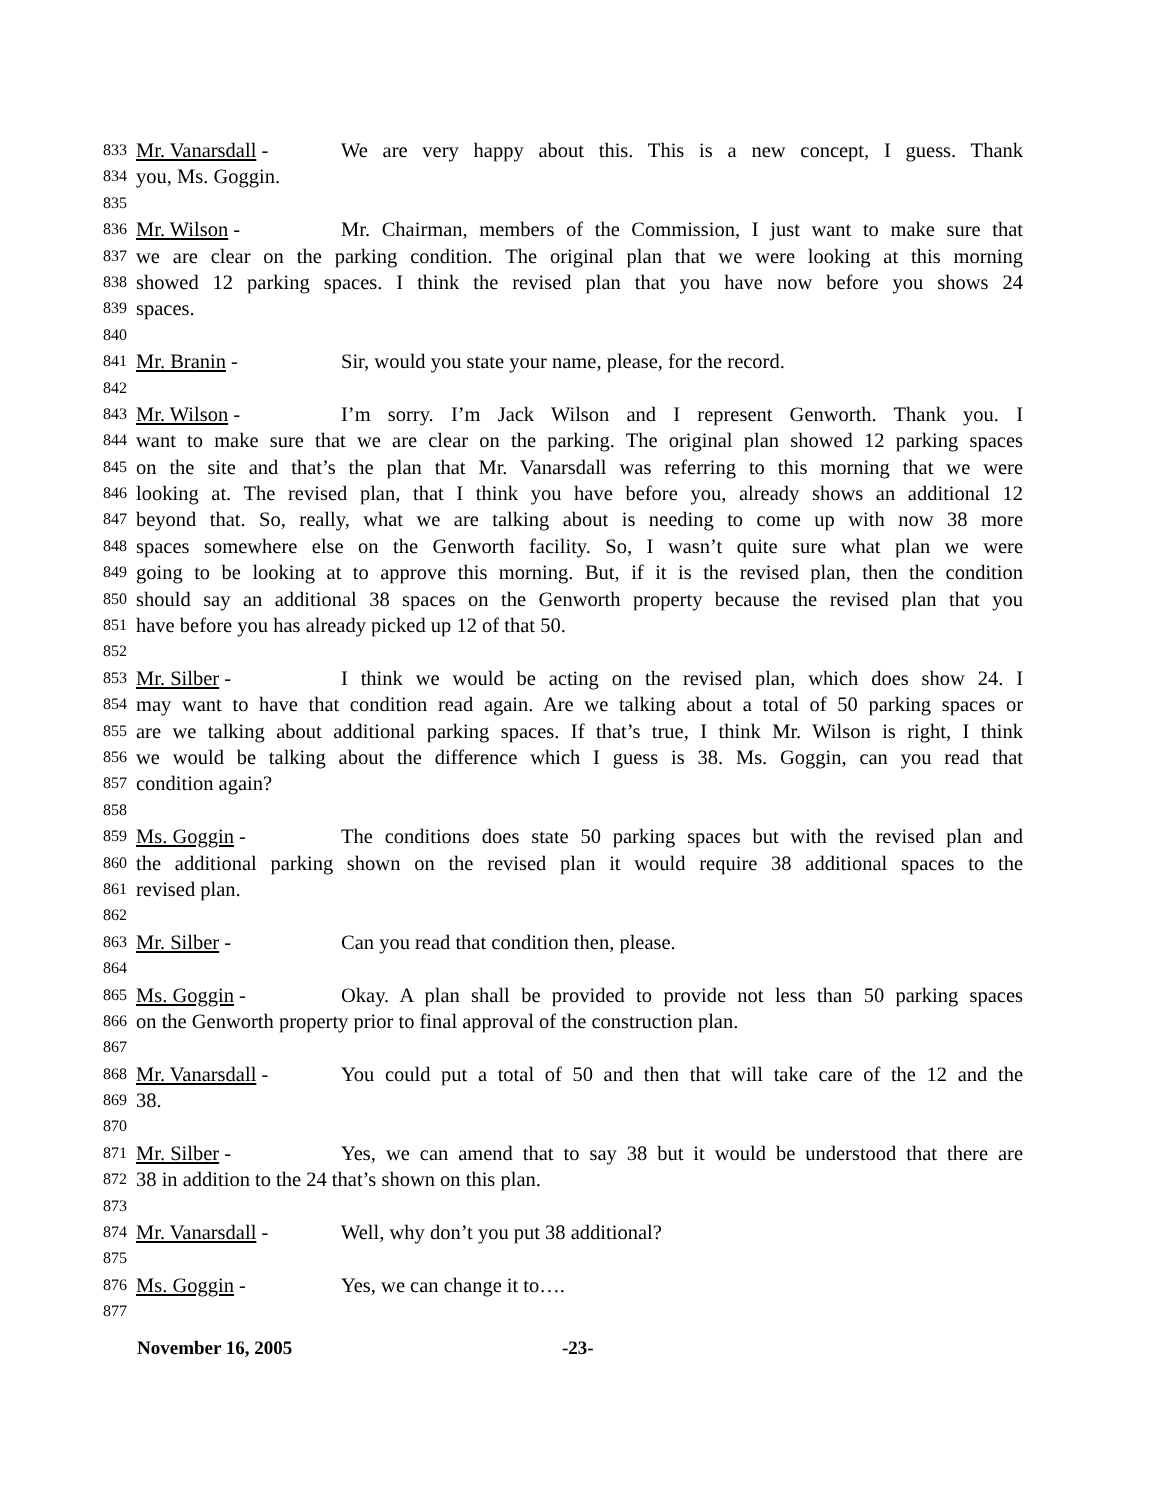833 Mr. Vanarsdall - We are very happy about this. This is a new concept, I guess. Thank
834 you, Ms. Goggin.
835
836 Mr. Wilson - Mr. Chairman, members of the Commission, I just want to make sure that
837 we are clear on the parking condition. The original plan that we were looking at this morning
838 showed 12 parking spaces. I think the revised plan that you have now before you shows 24
839 spaces.
840
841 Mr. Branin - Sir, would you state your name, please, for the record.
842
843 Mr. Wilson - I’m sorry. I’m Jack Wilson and I represent Genworth. Thank you. I
844 want to make sure that we are clear on the parking. The original plan showed 12 parking spaces
845 on the site and that’s the plan that Mr. Vanarsdall was referring to this morning that we were
846 looking at. The revised plan, that I think you have before you, already shows an additional 12
847 beyond that. So, really, what we are talking about is needing to come up with now 38 more
848 spaces somewhere else on the Genworth facility. So, I wasn’t quite sure what plan we were
849 going to be looking at to approve this morning. But, if it is the revised plan, then the condition
850 should say an additional 38 spaces on the Genworth property because the revised plan that you
851 have before you has already picked up 12 of that 50.
852
853 Mr. Silber - I think we would be acting on the revised plan, which does show 24. I
854 may want to have that condition read again. Are we talking about a total of 50 parking spaces or
855 are we talking about additional parking spaces. If that’s true, I think Mr. Wilson is right, I think
856 we would be talking about the difference which I guess is 38. Ms. Goggin, can you read that
857 condition again?
858
859 Ms. Goggin - The conditions does state 50 parking spaces but with the revised plan and
860 the additional parking shown on the revised plan it would require 38 additional spaces to the
861 revised plan.
862
863 Mr. Silber - Can you read that condition then, please.
864
865 Ms. Goggin - Okay. A plan shall be provided to provide not less than 50 parking spaces
866 on the Genworth property prior to final approval of the construction plan.
867
868 Mr. Vanarsdall - You could put a total of 50 and then that will take care of the 12 and the
869 38.
870
871 Mr. Silber - Yes, we can amend that to say 38 but it would be understood that there are
872 38 in addition to the 24 that’s shown on this plan.
873
874 Mr. Vanarsdall - Well, why don’t you put 38 additional?
875
876 Ms. Goggin - Yes, we can change it to….
877
November 16, 2005 -23-